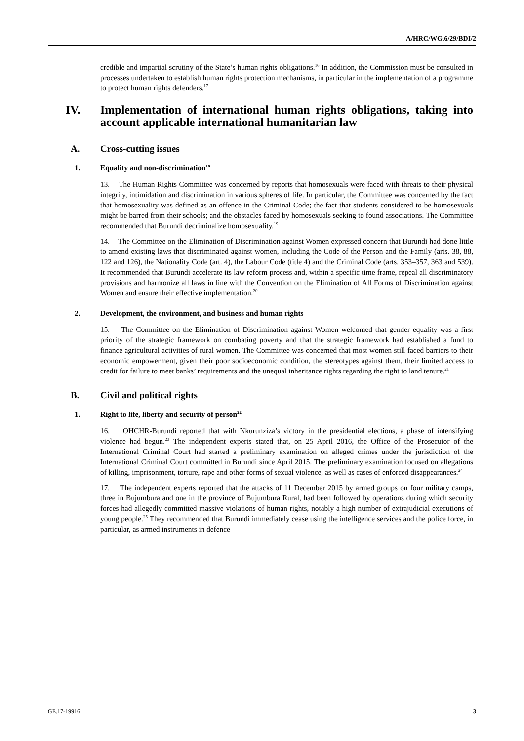A/HRC/WG.6/29/BDI/2
credible and impartial scrutiny of the State’s human rights obligations.<sup>16</sup> In addition, the Commission must be consulted in processes undertaken to establish human rights protection mechanisms, in particular in the implementation of a programme to protect human rights defenders.<sup>17</sup>
IV. Implementation of international human rights obligations, taking into account applicable international humanitarian law
A. Cross-cutting issues
1. Equality and non-discrimination<sup>18</sup>
13. The Human Rights Committee was concerned by reports that homosexuals were faced with threats to their physical integrity, intimidation and discrimination in various spheres of life. In particular, the Committee was concerned by the fact that homosexuality was defined as an offence in the Criminal Code; the fact that students considered to be homosexuals might be barred from their schools; and the obstacles faced by homosexuals seeking to found associations. The Committee recommended that Burundi decriminalize homosexuality.<sup>19</sup>
14. The Committee on the Elimination of Discrimination against Women expressed concern that Burundi had done little to amend existing laws that discriminated against women, including the Code of the Person and the Family (arts. 38, 88, 122 and 126), the Nationality Code (art. 4), the Labour Code (title 4) and the Criminal Code (arts. 353–357, 363 and 539). It recommended that Burundi accelerate its law reform process and, within a specific time frame, repeal all discriminatory provisions and harmonize all laws in line with the Convention on the Elimination of All Forms of Discrimination against Women and ensure their effective implementation.<sup>20</sup>
2. Development, the environment, and business and human rights
15. The Committee on the Elimination of Discrimination against Women welcomed that gender equality was a first priority of the strategic framework on combating poverty and that the strategic framework had established a fund to finance agricultural activities of rural women. The Committee was concerned that most women still faced barriers to their economic empowerment, given their poor socioeconomic condition, the stereotypes against them, their limited access to credit for failure to meet banks’ requirements and the unequal inheritance rights regarding the right to land tenure.<sup>21</sup>
B. Civil and political rights
1. Right to life, liberty and security of person<sup>22</sup>
16. OHCHR-Burundi reported that with Nkurunziza’s victory in the presidential elections, a phase of intensifying violence had begun.<sup>23</sup> The independent experts stated that, on 25 April 2016, the Office of the Prosecutor of the International Criminal Court had started a preliminary examination on alleged crimes under the jurisdiction of the International Criminal Court committed in Burundi since April 2015. The preliminary examination focused on allegations of killing, imprisonment, torture, rape and other forms of sexual violence, as well as cases of enforced disappearances.<sup>24</sup>
17. The independent experts reported that the attacks of 11 December 2015 by armed groups on four military camps, three in Bujumbura and one in the province of Bujumbura Rural, had been followed by operations during which security forces had allegedly committed massive violations of human rights, notably a high number of extrajudicial executions of young people.<sup>25</sup> They recommended that Burundi immediately cease using the intelligence services and the police force, in particular, as armed instruments in defence
GE.17-19916 3